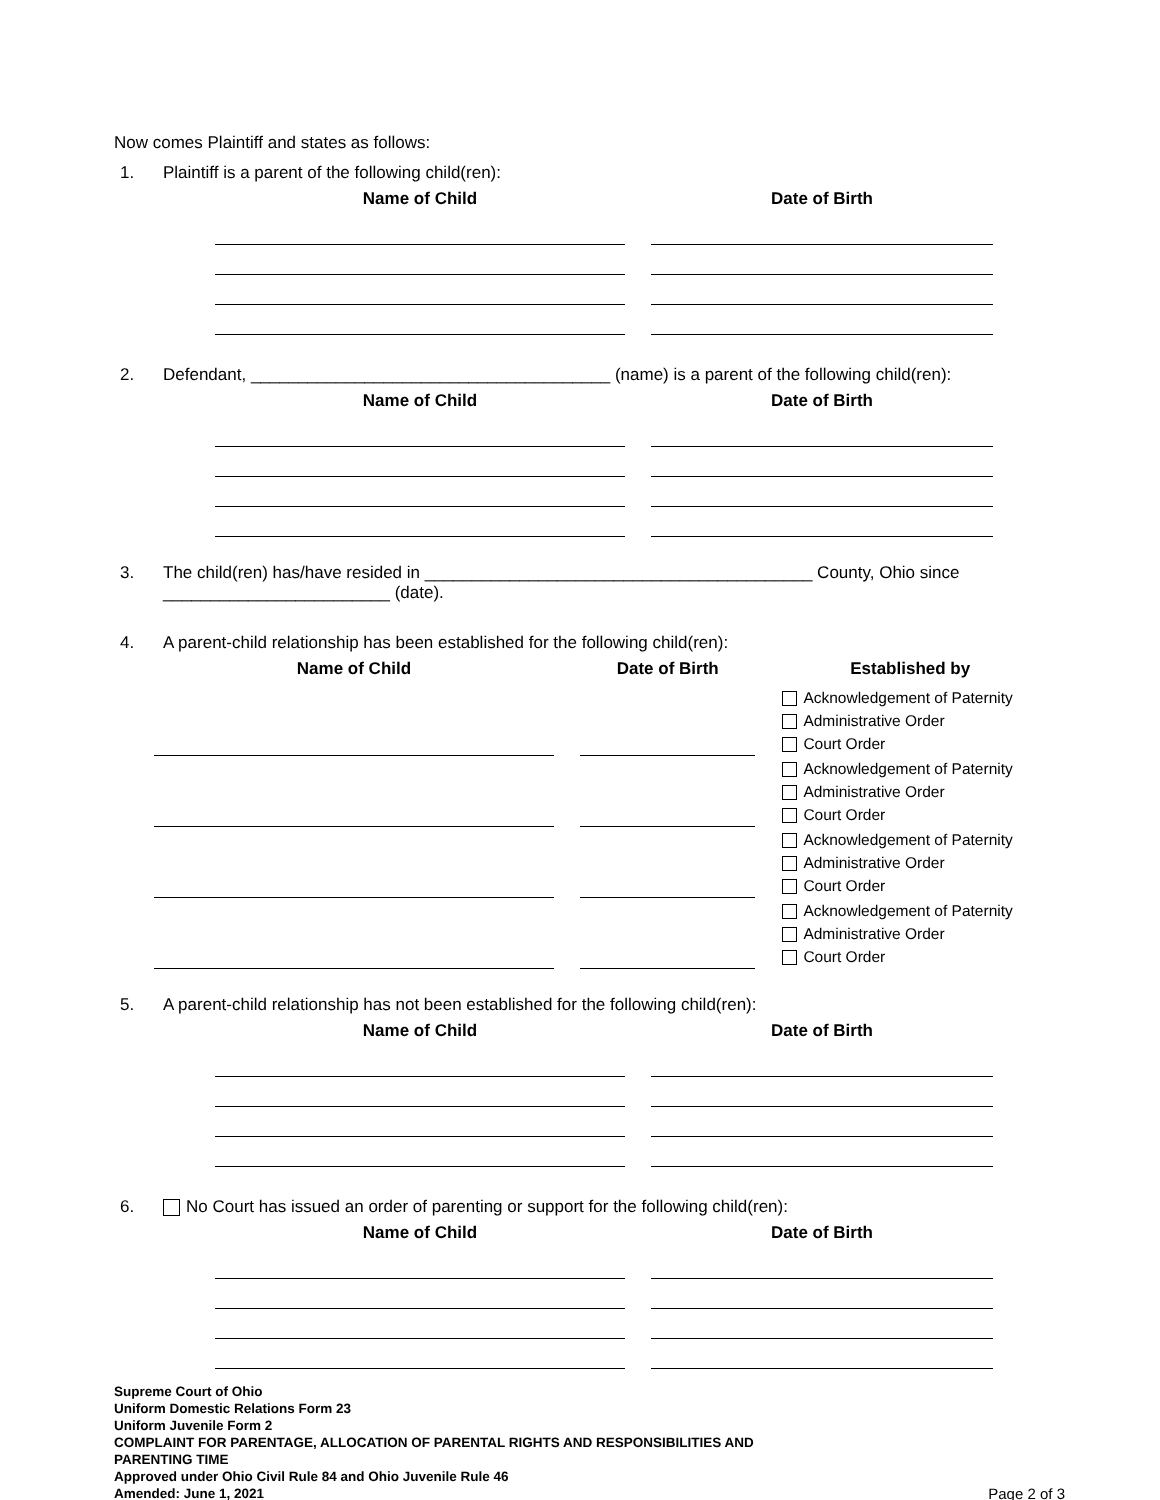Now comes Plaintiff and states as follows:
1. Plaintiff is a parent of the following child(ren):
| Name of Child | Date of Birth |
| --- | --- |
2. Defendant, ______________________________________ (name) is a parent of the following child(ren):
| Name of Child | Date of Birth |
| --- | --- |
3. The child(ren) has/have resided in _________________________________________ County, Ohio since ________________________ (date).
4. A parent-child relationship has been established for the following child(ren):
| Name of Child | Date of Birth | Established by |
| --- | --- | --- |
| | | Acknowledgement of Paternity Administrative Order Court Order |
| | | Acknowledgement of Paternity Administrative Order Court Order |
| | | Acknowledgement of Paternity Administrative Order Court Order |
| | | Acknowledgement of Paternity Administrative Order Court Order |
5. A parent-child relationship has not been established for the following child(ren):
| Name of Child | Date of Birth |
| --- | --- |
6. No Court has issued an order of parenting or support for the following child(ren):
| Name of Child | Date of Birth |
| --- | --- |
Supreme Court of Ohio
Uniform Domestic Relations Form 23
Uniform Juvenile Form 2
COMPLAINT FOR PARENTAGE, ALLOCATION OF PARENTAL RIGHTS AND RESPONSIBILITIES AND
PARENTING TIME
Approved under Ohio Civil Rule 84 and Ohio Juvenile Rule 46
Amended: June 1, 2021
Page 2 of 3